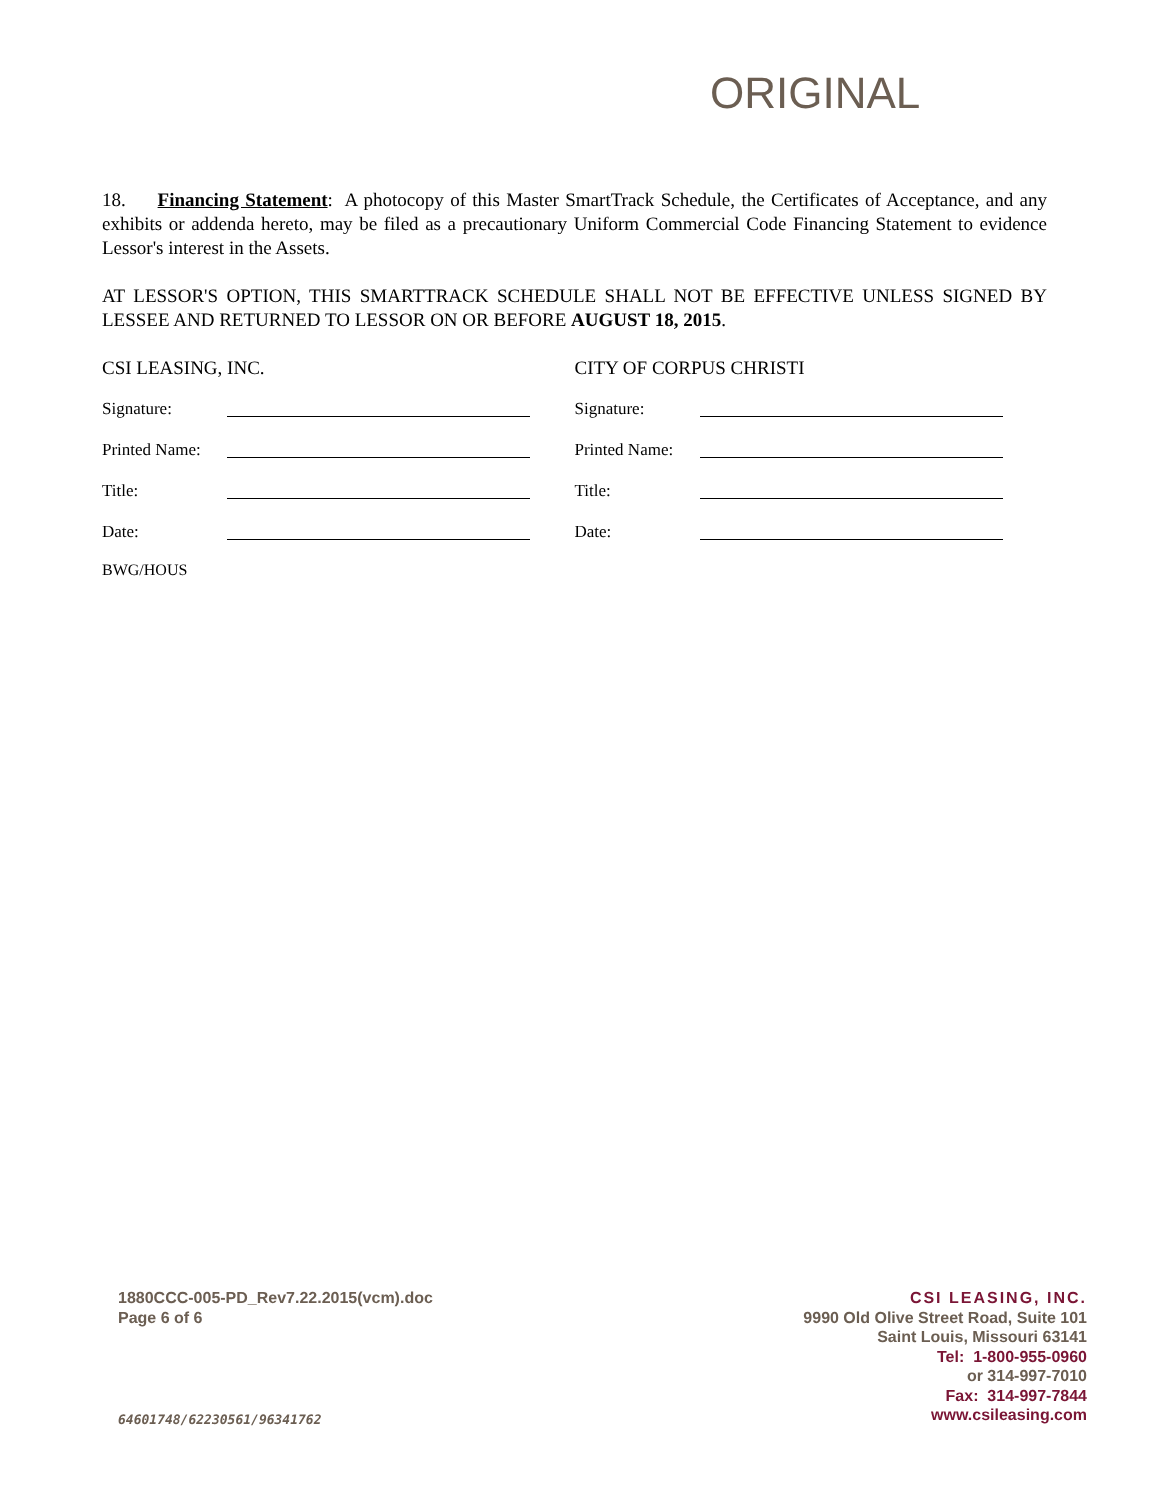ORIGINAL
18. Financing Statement: A photocopy of this Master SmartTrack Schedule, the Certificates of Acceptance, and any exhibits or addenda hereto, may be filed as a precautionary Uniform Commercial Code Financing Statement to evidence Lessor's interest in the Assets.
AT LESSOR'S OPTION, THIS SMARTTRACK SCHEDULE SHALL NOT BE EFFECTIVE UNLESS SIGNED BY LESSEE AND RETURNED TO LESSOR ON OR BEFORE AUGUST 18, 2015.
CSI LEASING, INC.
Signature:
Printed Name:
Title:
Date:
CITY OF CORPUS CHRISTI
Signature:
Printed Name:
Title:
Date:
BWG/HOUS
1880CCC-005-PD_Rev7.22.2015(vcm).doc
Page 6 of 6
64601748/62230561/96341762
CSI LEASING, INC.
9990 Old Olive Street Road, Suite 101
Saint Louis, Missouri 63141
Tel: 1-800-955-0960
or 314-997-7010
Fax: 314-997-7844
www.csileasing.com